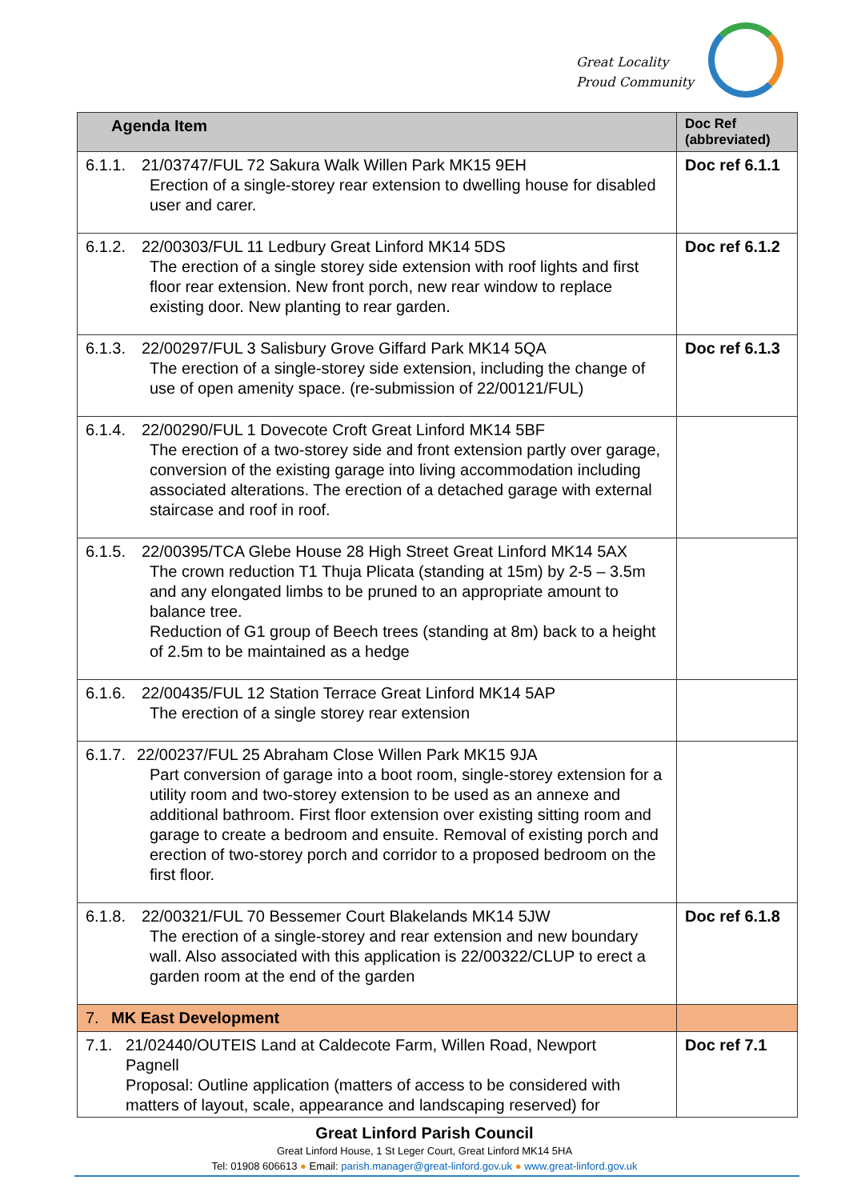Great Locality
Proud Community
| Agenda Item | Doc Ref (abbreviated) |
| --- | --- |
| 6.1.1. 21/03747/FUL 72 Sakura Walk Willen Park MK15 9EH Erection of a single-storey rear extension to dwelling house for disabled user and carer. | Doc ref 6.1.1 |
| 6.1.2. 22/00303/FUL 11 Ledbury Great Linford MK14 5DS The erection of a single storey side extension with roof lights and first floor rear extension. New front porch, new rear window to replace existing door. New planting to rear garden. | Doc ref 6.1.2 |
| 6.1.3. 22/00297/FUL 3 Salisbury Grove Giffard Park MK14 5QA The erection of a single-storey side extension, including the change of use of open amenity space. (re-submission of 22/00121/FUL) | Doc ref 6.1.3 |
| 6.1.4. 22/00290/FUL 1 Dovecote Croft Great Linford MK14 5BF The erection of a two-storey side and front extension partly over garage, conversion of the existing garage into living accommodation including associated alterations. The erection of a detached garage with external staircase and roof in roof. | |
| 6.1.5. 22/00395/TCA Glebe House 28 High Street Great Linford MK14 5AX The crown reduction T1 Thuja Plicata (standing at 15m) by 2-5 – 3.5m and any elongated limbs to be pruned to an appropriate amount to balance tree. Reduction of G1 group of Beech trees (standing at 8m) back to a height of 2.5m to be maintained as a hedge | |
| 6.1.6. 22/00435/FUL 12 Station Terrace Great Linford MK14 5AP The erection of a single storey rear extension | |
| 6.1.7. 22/00237/FUL 25 Abraham Close Willen Park MK15 9JA Part conversion of garage into a boot room, single-storey extension for a utility room and two-storey extension to be used as an annexe and additional bathroom. First floor extension over existing sitting room and garage to create a bedroom and ensuite. Removal of existing porch and erection of two-storey porch and corridor to a proposed bedroom on the first floor. | |
| 6.1.8. 22/00321/FUL 70 Bessemer Court Blakelands MK14 5JW The erection of a single-storey and rear extension and new boundary wall. Also associated with this application is 22/00322/CLUP to erect a garden room at the end of the garden | Doc ref 6.1.8 |
| 7. MK East Development | |
| 7.1. 21/02440/OUTEIS Land at Caldecote Farm, Willen Road, Newport Pagnell Proposal: Outline application (matters of access to be considered with matters of layout, scale, appearance and landscaping reserved) for | Doc ref 7.1 |
Great Linford Parish Council
Great Linford House, 1 St Leger Court, Great Linford MK14 5HA
Tel: 01908 606613 ● Email: parish.manager@great-linford.gov.uk ● www.great-linford.gov.uk